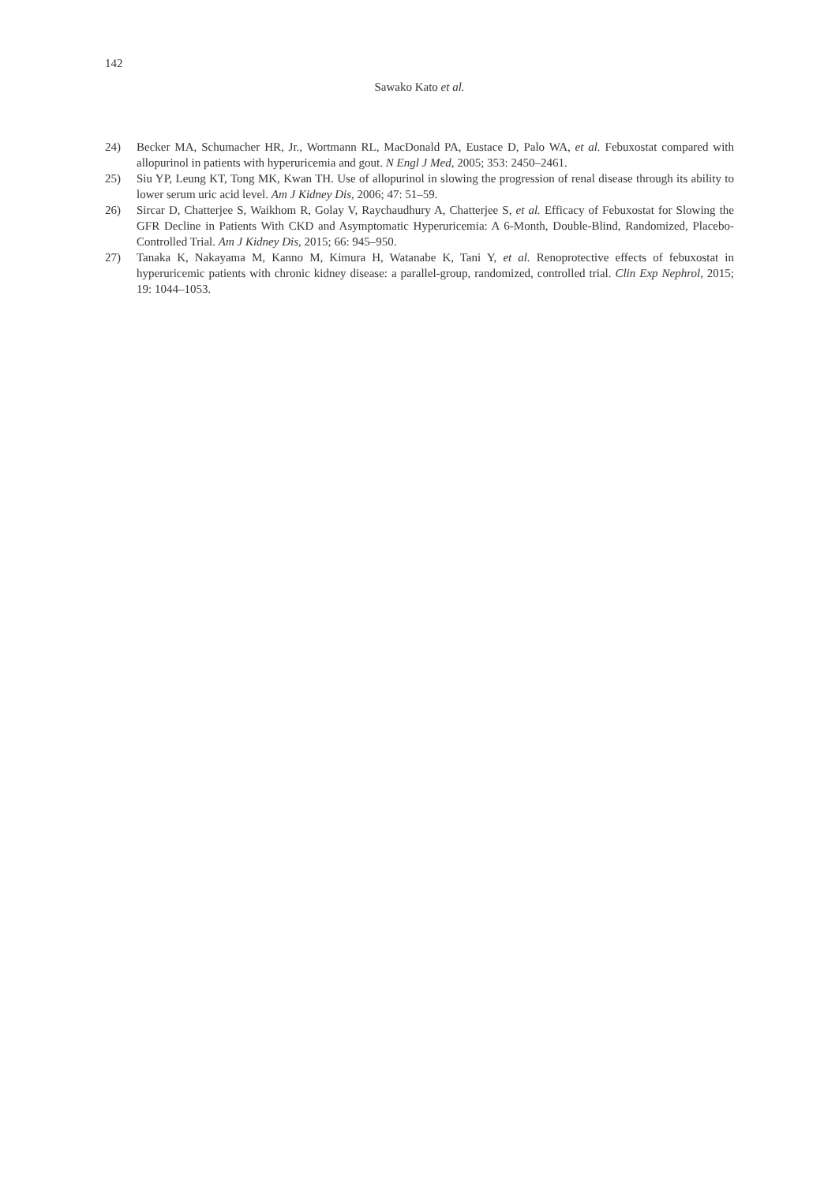142
Sawako Kato et al.
24) Becker MA, Schumacher HR, Jr., Wortmann RL, MacDonald PA, Eustace D, Palo WA, et al. Febuxostat compared with allopurinol in patients with hyperuricemia and gout. N Engl J Med, 2005; 353: 2450–2461.
25) Siu YP, Leung KT, Tong MK, Kwan TH. Use of allopurinol in slowing the progression of renal disease through its ability to lower serum uric acid level. Am J Kidney Dis, 2006; 47: 51–59.
26) Sircar D, Chatterjee S, Waikhom R, Golay V, Raychaudhury A, Chatterjee S, et al. Efficacy of Febuxostat for Slowing the GFR Decline in Patients With CKD and Asymptomatic Hyperuricemia: A 6-Month, Double-Blind, Randomized, Placebo-Controlled Trial. Am J Kidney Dis, 2015; 66: 945–950.
27) Tanaka K, Nakayama M, Kanno M, Kimura H, Watanabe K, Tani Y, et al. Renoprotective effects of febuxostat in hyperuricemic patients with chronic kidney disease: a parallel-group, randomized, controlled trial. Clin Exp Nephrol, 2015; 19: 1044–1053.